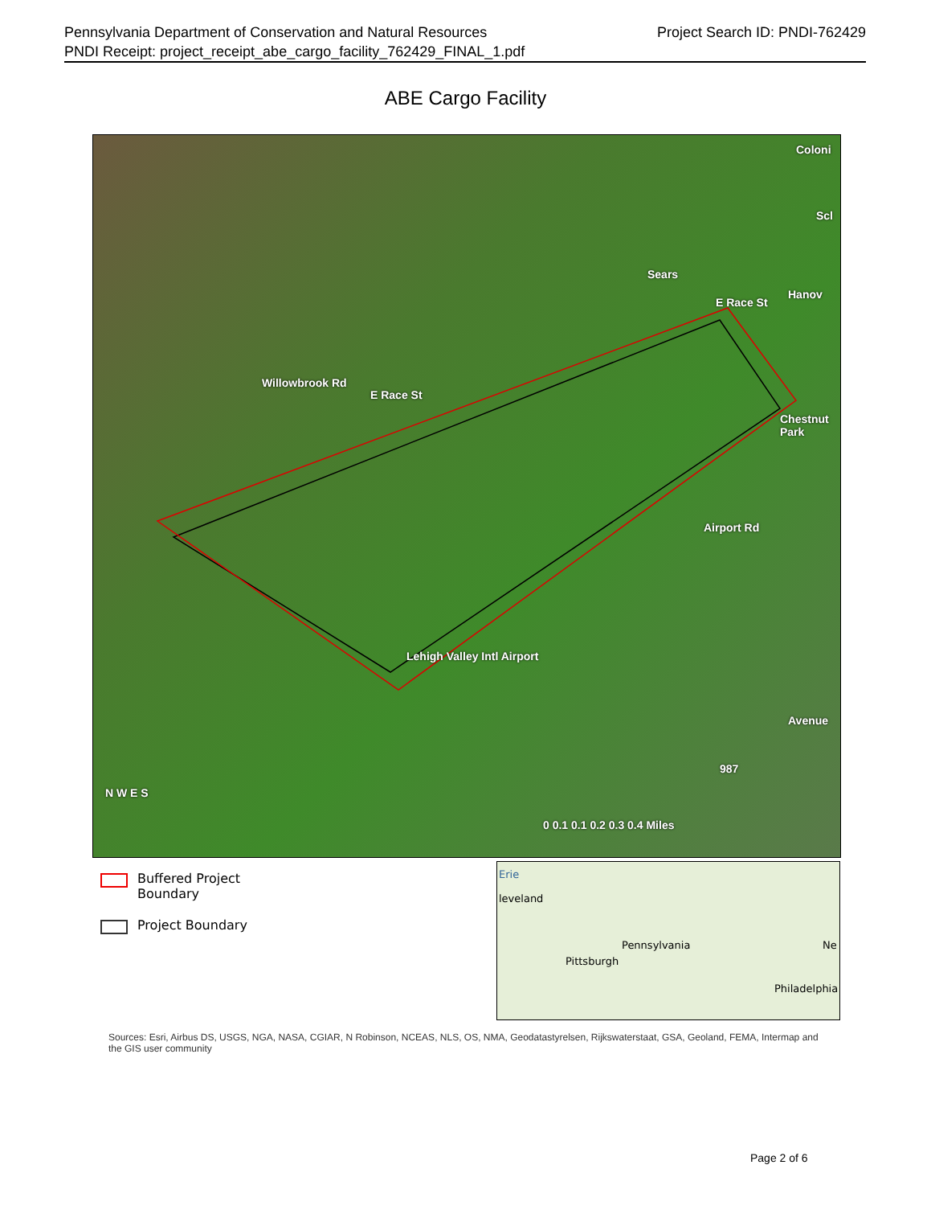Pennsylvania Department of Conservation and Natural Resources
PNDI Receipt: project_receipt_abe_cargo_facility_762429_FINAL_1.pdf
Project Search ID: PNDI-762429
ABE Cargo Facility
Coloni
Scl
Sears
Hanov
E Race St
Willowbrook Rd
E Race St
Chestnut Park
Airport Rd
Lehigh Valley Intl Airport
Avenue
987
N W E S
0 0.1 0.1 0.2 0.3 0.4 Miles
Buffered Project
Boundary
Project Boundary
Erie
leveland
Pennsylvania
Pittsburgh
Ne
Philadelphia
Sources: Esri, Airbus DS, USGS, NGA, NASA, CGIAR, N Robinson, NCEAS, NLS, OS, NMA, Geodatastyrelsen, Rijkswaterstaat, GSA, Geoland, FEMA, Intermap and the GIS user community
Page 2 of 6